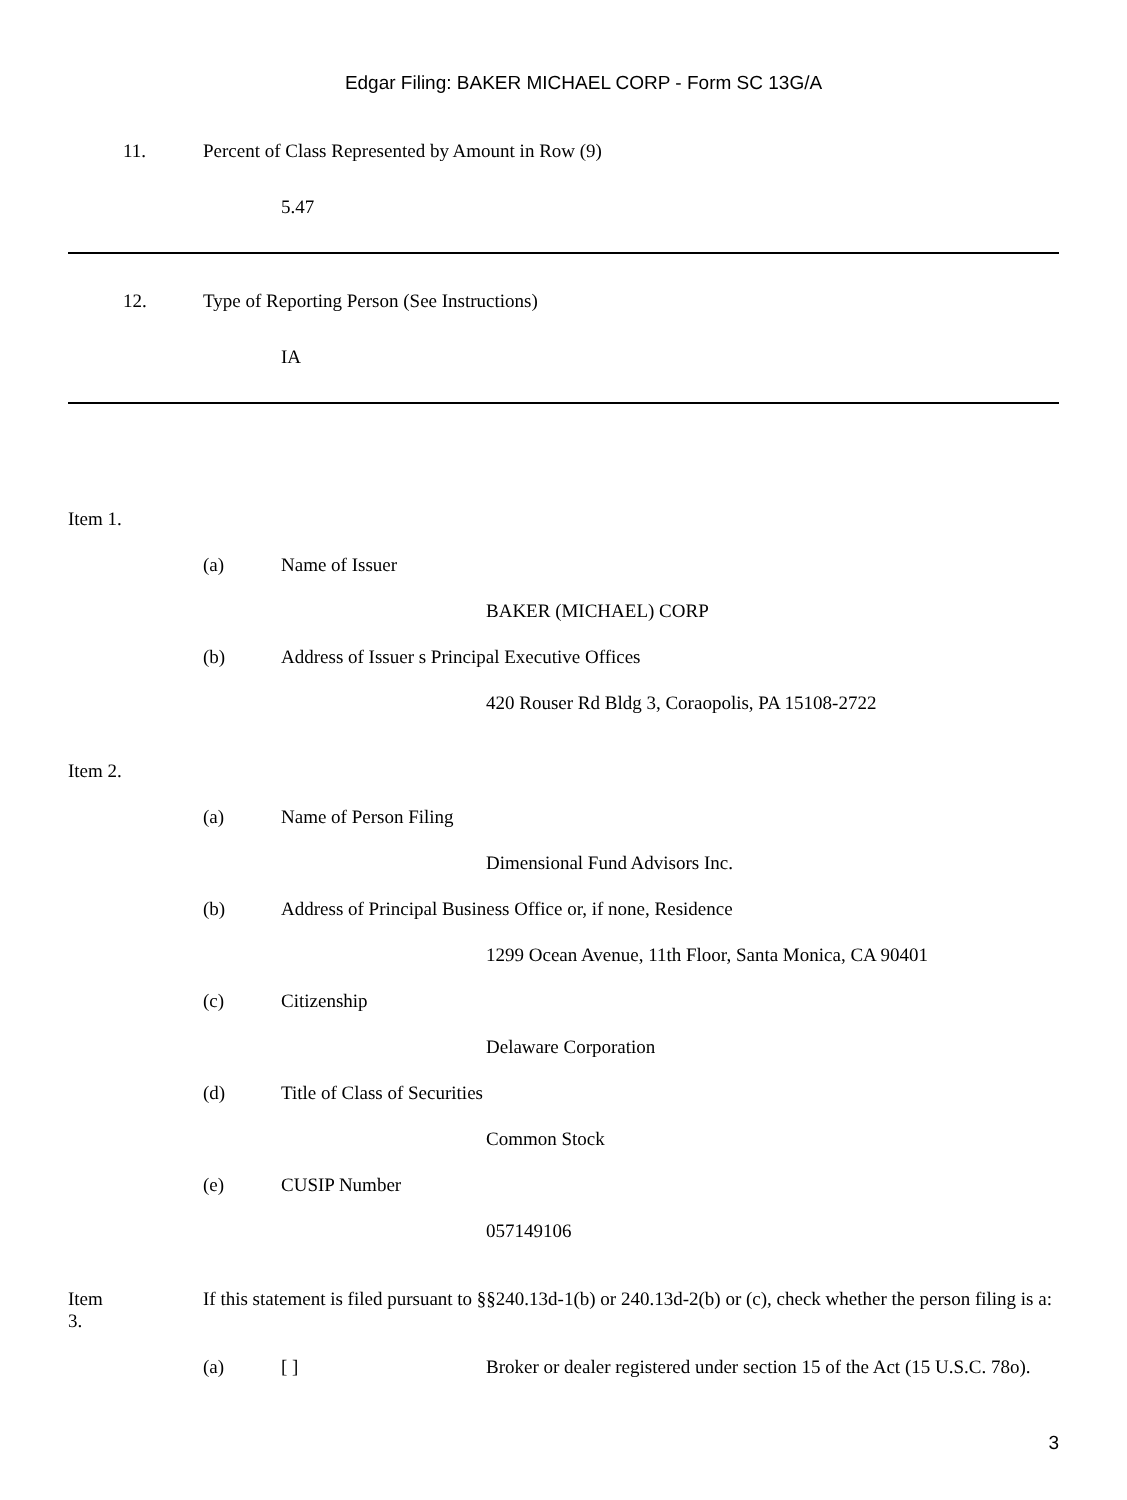Edgar Filing: BAKER MICHAEL CORP - Form SC 13G/A
11. Percent of Class Represented by Amount in Row (9)
5.47
12. Type of Reporting Person (See Instructions)
IA
Item 1.
(a) Name of Issuer
BAKER (MICHAEL) CORP
(b) Address of Issuer s Principal Executive Offices
420 Rouser Rd Bldg 3, Coraopolis, PA 15108-2722
Item 2.
(a) Name of Person Filing
Dimensional Fund Advisors Inc.
(b) Address of Principal Business Office or, if none, Residence
1299 Ocean Avenue, 11th Floor, Santa Monica, CA 90401
(c) Citizenship
Delaware Corporation
(d) Title of Class of Securities
Common Stock
(e) CUSIP Number
057149106
Item
3.
If this statement is filed pursuant to §§240.13d-1(b) or 240.13d-2(b) or (c), check whether the person filing is a:
(a) [ ] Broker or dealer registered under section 15 of the Act (15 U.S.C. 78o).
3